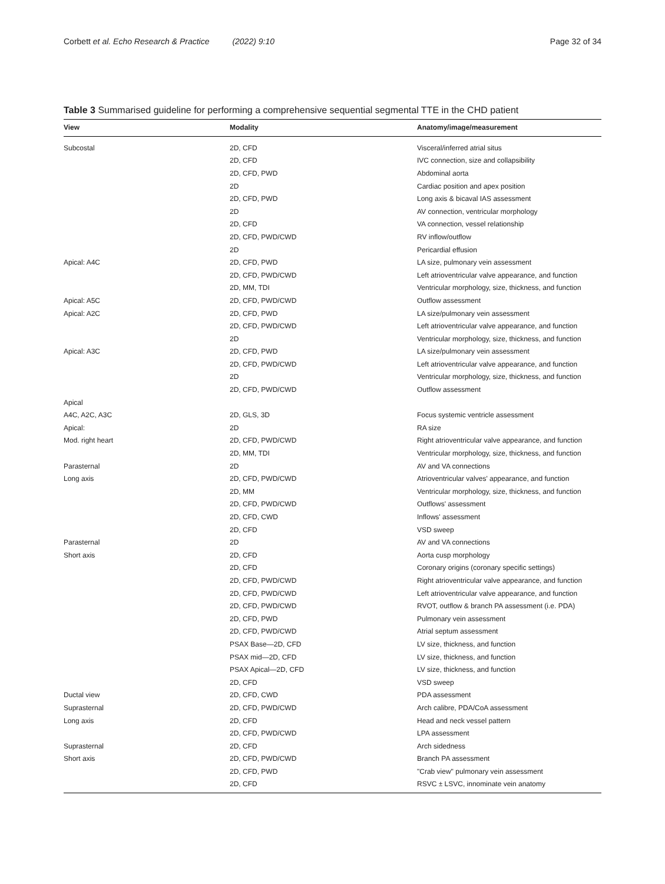Corbett et al. Echo Research & Practice (2022) 9:10 Page 32 of 34
Table 3 Summarised guideline for performing a comprehensive sequential segmental TTE in the CHD patient
| View | Modality | Anatomy/image/measurement |
| --- | --- | --- |
| Subcostal | 2D, CFD | Visceral/inferred atrial situs |
| | 2D, CFD | IVC connection, size and collapsibility |
| | 2D, CFD, PWD | Abdominal aorta |
| | 2D | Cardiac position and apex position |
| | 2D, CFD, PWD | Long axis & bicaval IAS assessment |
| | 2D | AV connection, ventricular morphology |
| | 2D, CFD | VA connection, vessel relationship |
| | 2D, CFD, PWD/CWD | RV inflow/outflow |
| | 2D | Pericardial effusion |
| Apical: A4C | 2D, CFD, PWD | LA size, pulmonary vein assessment |
| | 2D, CFD, PWD/CWD | Left atrioventricular valve appearance, and function |
| | 2D, MM, TDI | Ventricular morphology, size, thickness, and function |
| Apical: A5C | 2D, CFD, PWD/CWD | Outflow assessment |
| Apical: A2C | 2D, CFD, PWD | LA size/pulmonary vein assessment |
| | 2D, CFD, PWD/CWD | Left atrioventricular valve appearance, and function |
| | 2D | Ventricular morphology, size, thickness, and function |
| Apical: A3C | 2D, CFD, PWD | LA size/pulmonary vein assessment |
| | 2D, CFD, PWD/CWD | Left atrioventricular valve appearance, and function |
| | 2D | Ventricular morphology, size, thickness, and function |
| | 2D, CFD, PWD/CWD | Outflow assessment |
| Apical | | |
| A4C, A2C, A3C | 2D, GLS, 3D | Focus systemic ventricle assessment |
| Apical: | 2D | RA size |
| Mod. right heart | 2D, CFD, PWD/CWD | Right atrioventricular valve appearance, and function |
| | 2D, MM, TDI | Ventricular morphology, size, thickness, and function |
| Parasternal | 2D | AV and VA connections |
| Long axis | 2D, CFD, PWD/CWD | Atrioventricular valves' appearance, and function |
| | 2D, MM | Ventricular morphology, size, thickness, and function |
| | 2D, CFD, PWD/CWD | Outflows' assessment |
| | 2D, CFD, CWD | Inflows' assessment |
| | 2D, CFD | VSD sweep |
| Parasternal | 2D | AV and VA connections |
| Short axis | 2D, CFD | Aorta cusp morphology |
| | 2D, CFD | Coronary origins (coronary specific settings) |
| | 2D, CFD, PWD/CWD | Right atrioventricular valve appearance, and function |
| | 2D, CFD, PWD/CWD | Left atrioventricular valve appearance, and function |
| | 2D, CFD, PWD/CWD | RVOT, outflow & branch PA assessment (i.e. PDA) |
| | 2D, CFD, PWD | Pulmonary vein assessment |
| | 2D, CFD, PWD/CWD | Atrial septum assessment |
| | PSAX Base—2D, CFD | LV size, thickness, and function |
| | PSAX mid—2D, CFD | LV size, thickness, and function |
| | PSAX Apical—2D, CFD | LV size, thickness, and function |
| | 2D, CFD | VSD sweep |
| Ductal view | 2D, CFD, CWD | PDA assessment |
| Suprasternal | 2D, CFD, PWD/CWD | Arch calibre, PDA/CoA assessment |
| Long axis | 2D, CFD | Head and neck vessel pattern |
| | 2D, CFD, PWD/CWD | LPA assessment |
| Suprasternal | 2D, CFD | Arch sidedness |
| Short axis | 2D, CFD, PWD/CWD | Branch PA assessment |
| | 2D, CFD, PWD | "Crab view" pulmonary vein assessment |
| | 2D, CFD | RSVC ± LSVC, innominate vein anatomy |